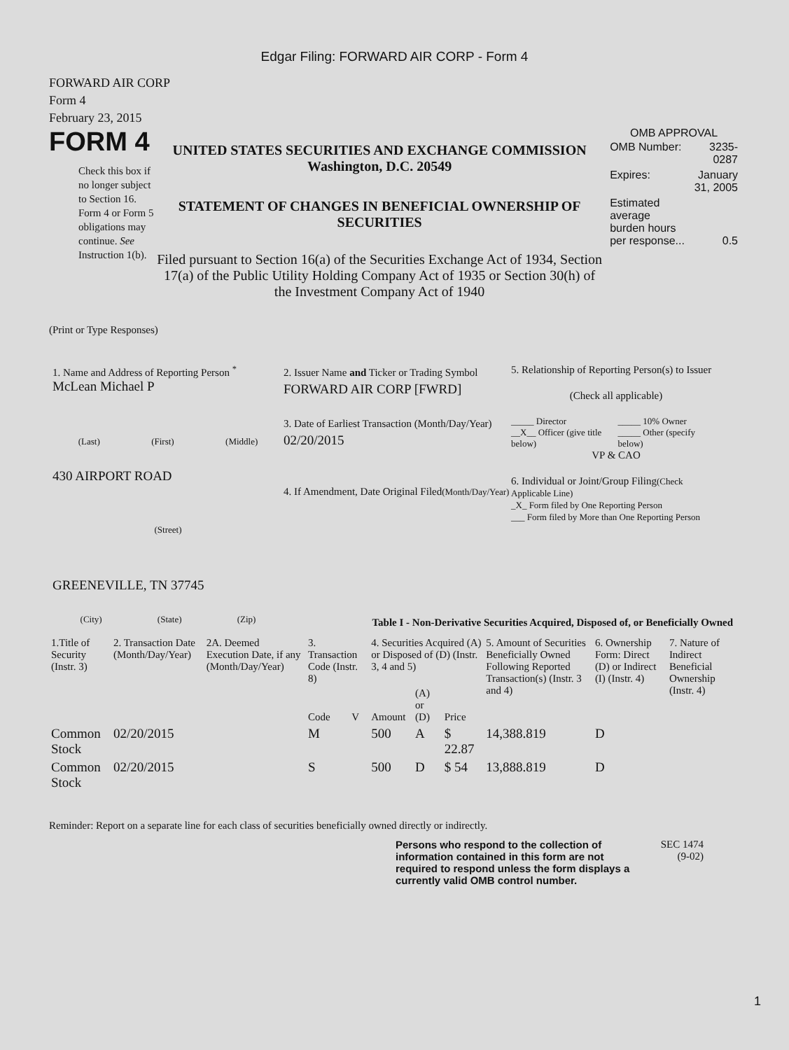Edgar Filing: FORWARD AIR CORP - Form 4
FORWARD AIR CORP
Form 4
February 23, 2015
FORM 4
Check this box if no longer subject to Section 16. Form 4 or Form 5 obligations may continue. See Instruction 1(b).
UNITED STATES SECURITIES AND EXCHANGE COMMISSION
Washington, D.C. 20549
STATEMENT OF CHANGES IN BENEFICIAL OWNERSHIP OF SECURITIES
Filed pursuant to Section 16(a) of the Securities Exchange Act of 1934, Section 17(a) of the Public Utility Holding Company Act of 1935 or Section 30(h) of the Investment Company Act of 1940
OMB APPROVAL
| OMB Number: | 3235-0287 |
| Expires: | January 31, 2005 |
| Estimated average burden hours per response... | 0.5 |
(Print or Type Responses)
1. Name and Address of Reporting Person <sup>*</sup>
McLean Michael P
(Last) (First) (Middle)
430 AIRPORT ROAD
(Street)
GREENEVILLE, TN 37745
(City) (State) (Zip)
2. Issuer Name and Ticker or Trading Symbol
FORWARD AIR CORP [FWRD]
3. Date of Earliest Transaction (Month/Day/Year)
02/20/2015
4. If Amendment, Date Original Filed(Month/Day/Year)
5. Relationship of Reporting Person(s) to Issuer
(Check all applicable)
_____ Director
__X__ Officer (give title below)
_____ 10% Owner
_____ Other (specify below)
VP & CAO
6. Individual or Joint/Group Filing(Check Applicable Line)
_X_ Form filed by One Reporting Person
___ Form filed by More than One Reporting Person
Table I - Non-Derivative Securities Acquired, Disposed of, or Beneficially Owned
| 1.Title of Security (Instr. 3) | 2. Transaction Date (Month/Day/Year) | 2A. Deemed Execution Date, if any (Month/Day/Year) | 3. Transaction Code (Instr. 8) | | 4. Securities Acquired (A) or Disposed of (D) (Instr. 3, 4 and 5) | | | 5. Amount of Securities Beneficially Owned Following Reported Transaction(s) (Instr. 3 and 4) | 6. Ownership Form: Direct (D) or Indirect (I) (Instr. 4) | 7. Nature of Indirect Beneficial Ownership (Instr. 4) |
| --- | --- | --- | --- | --- | --- | --- | --- | --- | --- | --- |
| | | | Code | V | Amount | (A) or (D) | Price | | | |
| Common Stock | 02/20/2015 | | M | | 500 | A | $ 22.87 | 14,388.819 | D | |
| Common Stock | 02/20/2015 | | S | | 500 | D | $ 54 | 13,888.819 | D | |
Reminder: Report on a separate line for each class of securities beneficially owned directly or indirectly.
Persons who respond to the collection of information contained in this form are not required to respond unless the form displays a currently valid OMB control number.
SEC 1474
(9-02)
1